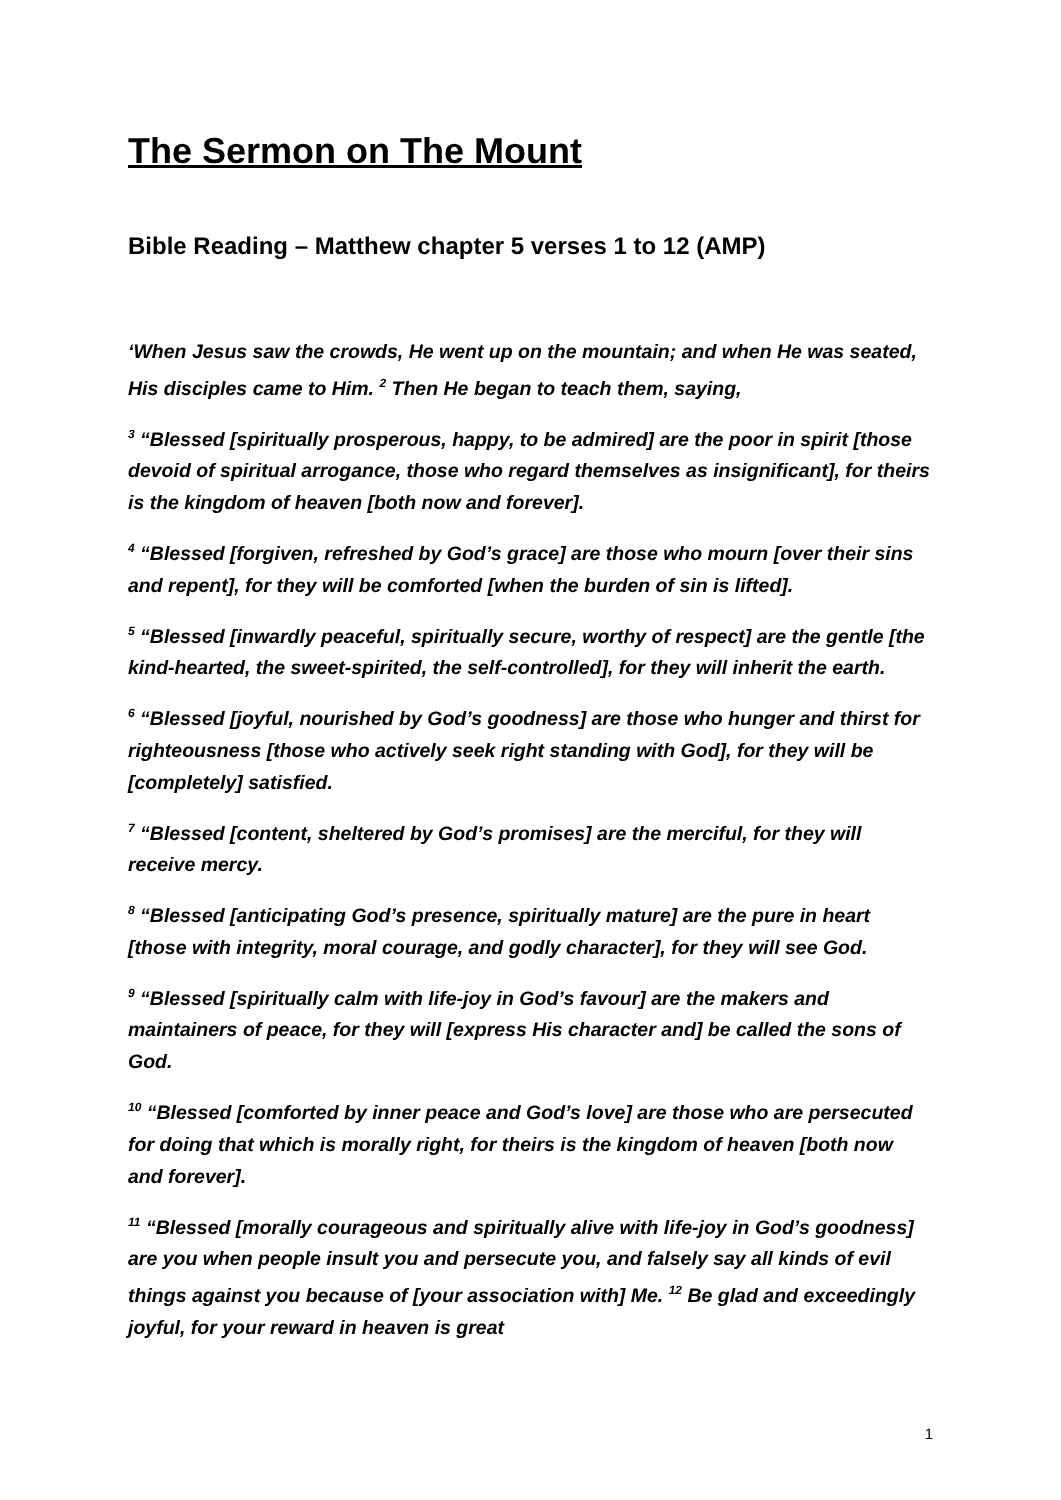The Sermon on The Mount
Bible Reading – Matthew chapter 5 verses 1 to 12 (AMP)
‘When Jesus saw the crowds, He went up on the mountain; and when He was seated, His disciples came to Him. <sup>2</sup> Then He began to teach them, saying,
<sup>3</sup> “Blessed [spiritually prosperous, happy, to be admired] are the poor in spirit [those devoid of spiritual arrogance, those who regard themselves as insignificant], for theirs is the kingdom of heaven [both now and forever].
<sup>4</sup> “Blessed [forgiven, refreshed by God’s grace] are those who mourn [over their sins and repent], for they will be comforted [when the burden of sin is lifted].
<sup>5</sup> “Blessed [inwardly peaceful, spiritually secure, worthy of respect] are the gentle [the kind-hearted, the sweet-spirited, the self-controlled], for they will inherit the earth.
<sup>6</sup> “Blessed [joyful, nourished by God’s goodness] are those who hunger and thirst for righteousness [those who actively seek right standing with God], for they will be [completely] satisfied.
<sup>7</sup> “Blessed [content, sheltered by God’s promises] are the merciful, for they will receive mercy.
<sup>8</sup> “Blessed [anticipating God’s presence, spiritually mature] are the pure in heart [those with integrity, moral courage, and godly character], for they will see God.
<sup>9</sup> “Blessed [spiritually calm with life-joy in God’s favour] are the makers and maintainers of peace, for they will [express His character and] be called the sons of God.
<sup>10</sup> “Blessed [comforted by inner peace and God’s love] are those who are persecuted for doing that which is morally right, for theirs is the kingdom of heaven [both now and forever].
<sup>11</sup> “Blessed [morally courageous and spiritually alive with life-joy in God’s goodness] are you when people insult you and persecute you, and falsely say all kinds of evil things against you because of [your association with] Me. <sup>12</sup> Be glad and exceedingly joyful, for your reward in heaven is great
1